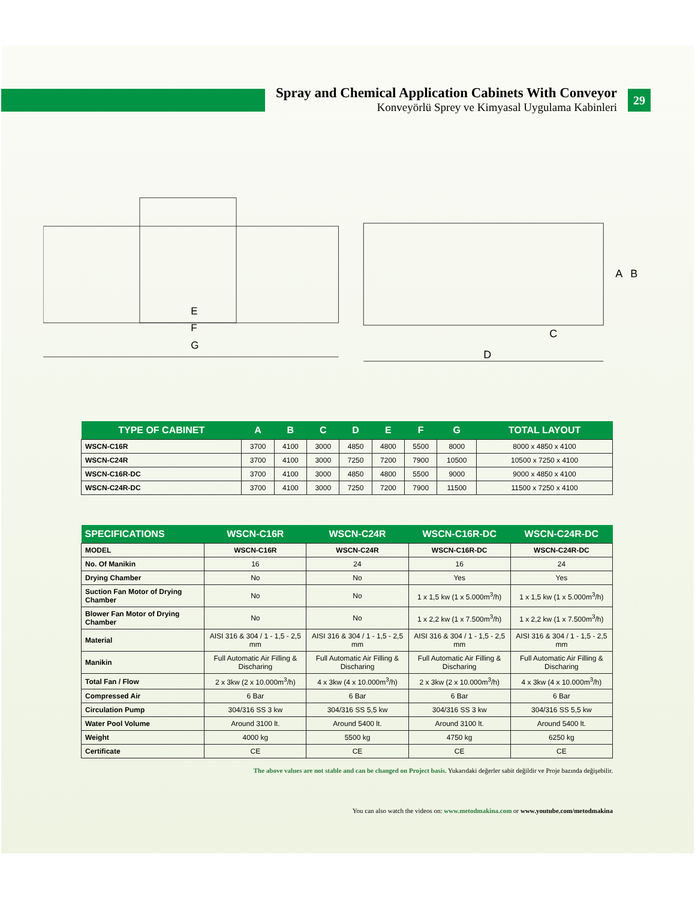Spray and Chemical Application Cabinets With Conveyor
Konveyörlü Sprey ve Kimyasal Uygulama Kabinleri
29
E
F
G
C
D
A
B
| TYPE OF CABINET | A | B | C | D | E | F | G | TOTAL LAYOUT |
| --- | --- | --- | --- | --- | --- | --- | --- | --- |
| WSCN-C16R | 3700 | 4100 | 3000 | 4850 | 4800 | 5500 | 8000 | 8000 x 4850 x 4100 |
| WSCN-C24R | 3700 | 4100 | 3000 | 7250 | 7200 | 7900 | 10500 | 10500 x 7250 x 4100 |
| WSCN-C16R-DC | 3700 | 4100 | 3000 | 4850 | 4800 | 5500 | 9000 | 9000 x 4850 x 4100 |
| WSCN-C24R-DC | 3700 | 4100 | 3000 | 7250 | 7200 | 7900 | 11500 | 11500 x 7250 x 4100 |
| SPECIFICATIONS | WSCN-C16R | WSCN-C24R | WSCN-C16R-DC | WSCN-C24R-DC |
| --- | --- | --- | --- | --- |
| MODEL | WSCN-C16R | WSCN-C24R | WSCN-C16R-DC | WSCN-C24R-DC |
| No. Of Manikin | 16 | 24 | 16 | 24 |
| Drying Chamber | No | No | Yes | Yes |
| Suction Fan Motor of Drying Chamber | No | No | 1 x 1,5 kw (1 x 5.000m<sup>3</sup>/h) | 1 x 1,5 kw (1 x 5.000m<sup>3</sup>/h) |
| Blower Fan Motor of Drying Chamber | No | No | 1 x 2,2 kw (1 x 7.500m<sup>3</sup>/h) | 1 x 2,2 kw (1 x 7.500m<sup>3</sup>/h) |
| Material | AISI 316 & 304 / 1 - 1,5 - 2,5 mm | AISI 316 & 304 / 1 - 1,5 - 2,5 mm | AISI 316 & 304 / 1 - 1,5 - 2,5 mm | AISI 316 & 304 / 1 - 1,5 - 2,5 mm |
| Manikin | Full Automatic Air Filling & Discharing | Full Automatic Air Filling & Discharing | Full Automatic Air Filling & Discharing | Full Automatic Air Filling & Discharing |
| Total Fan / Flow | 2 x 3kw (2 x 10.000m<sup>3</sup>/h) | 4 x 3kw (4 x 10.000m<sup>3</sup>/h) | 2 x 3kw (2 x 10.000m<sup>3</sup>/h) | 4 x 3kw (4 x 10.000m<sup>3</sup>/h) |
| Compressed Air | 6 Bar | 6 Bar | 6 Bar | 6 Bar |
| Circulation Pump | 304/316 SS 3 kw | 304/316 SS 5,5 kw | 304/316 SS 3 kw | 304/316 SS 5,5 kw |
| Water Pool Volume | Around 3100 lt. | Around 5400 lt. | Around 3100 lt. | Around 5400 lt. |
| Weight | 4000 kg | 5500 kg | 4750 kg | 6250 kg |
| Certificate | CE | CE | CE | CE |
The above values are not stable and can be changed on Project basis. Yukarıdaki değerler sabit değildir ve Proje bazında değişebilir.
You can also watch the videos on: www.metodmakina.com or www.youtube.com/metodmakina